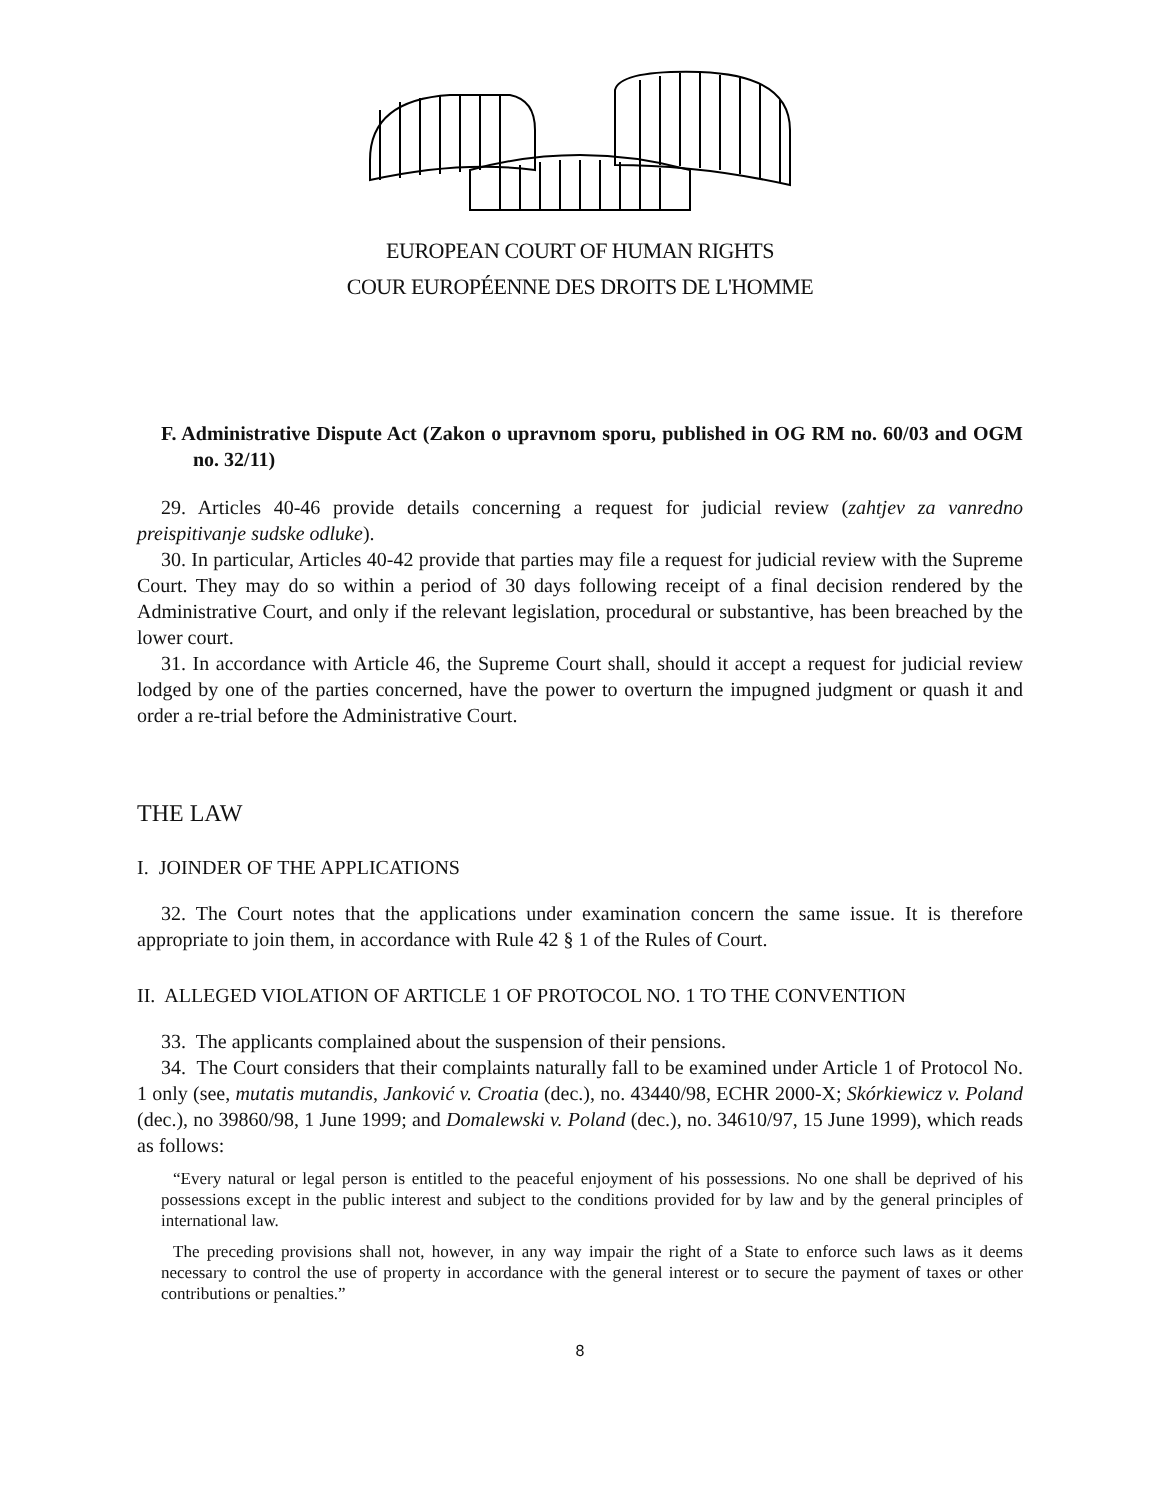EUROPEAN COURT OF HUMAN RIGHTS
COUR EUROPÉENNE DES DROITS DE L'HOMME
F. Administrative Dispute Act (Zakon o upravnom sporu, published in OG RM no. 60/03 and OGM no. 32/11)
29. Articles 40-46 provide details concerning a request for judicial review (zahtjev za vanredno preispitivanje sudske odluke).
30. In particular, Articles 40-42 provide that parties may file a request for judicial review with the Supreme Court. They may do so within a period of 30 days following receipt of a final decision rendered by the Administrative Court, and only if the relevant legislation, procedural or substantive, has been breached by the lower court.
31. In accordance with Article 46, the Supreme Court shall, should it accept a request for judicial review lodged by one of the parties concerned, have the power to overturn the impugned judgment or quash it and order a re-trial before the Administrative Court.
THE LAW
I. JOINDER OF THE APPLICATIONS
32. The Court notes that the applications under examination concern the same issue. It is therefore appropriate to join them, in accordance with Rule 42 § 1 of the Rules of Court.
II. ALLEGED VIOLATION OF ARTICLE 1 OF PROTOCOL NO. 1 TO THE CONVENTION
33. The applicants complained about the suspension of their pensions.
34. The Court considers that their complaints naturally fall to be examined under Article 1 of Protocol No. 1 only (see, mutatis mutandis, Janković v. Croatia (dec.), no. 43440/98, ECHR 2000-X; Skórkiewicz v. Poland (dec.), no 39860/98, 1 June 1999; and Domalewski v. Poland (dec.), no. 34610/97, 15 June 1999), which reads as follows:
“Every natural or legal person is entitled to the peaceful enjoyment of his possessions. No one shall be deprived of his possessions except in the public interest and subject to the conditions provided for by law and by the general principles of international law.
The preceding provisions shall not, however, in any way impair the right of a State to enforce such laws as it deems necessary to control the use of property in accordance with the general interest or to secure the payment of taxes or other contributions or penalties.”
8